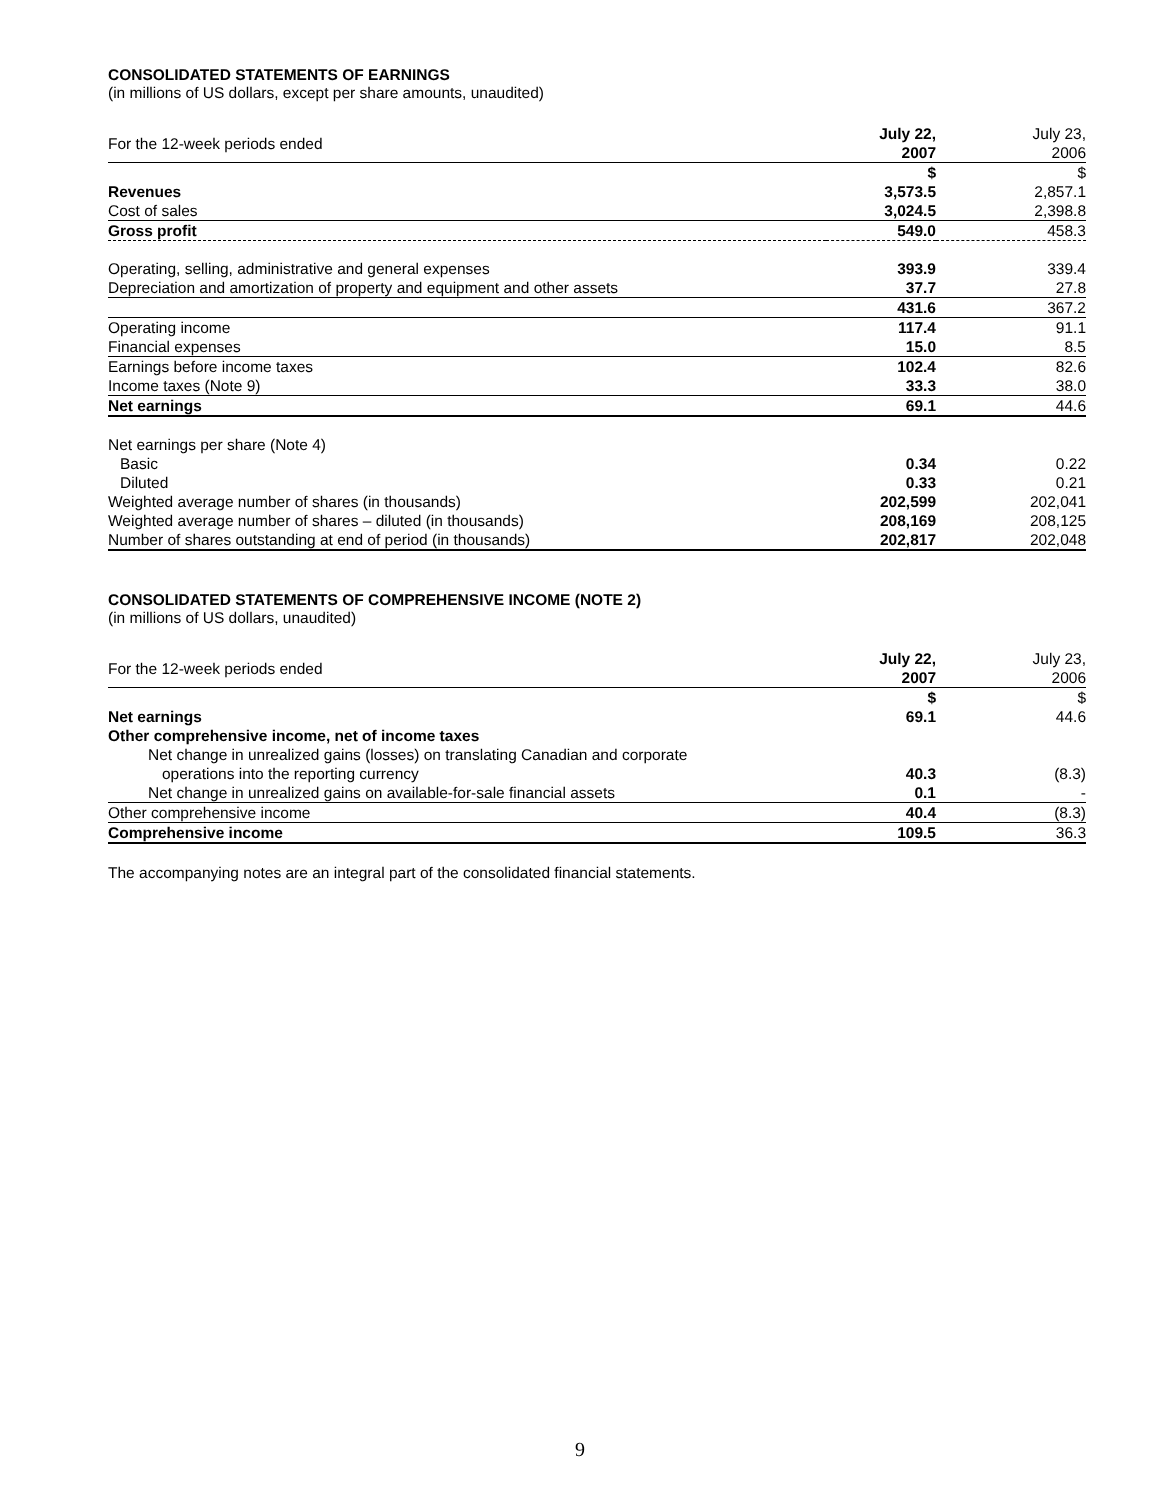CONSOLIDATED STATEMENTS OF EARNINGS
(in millions of US dollars, except per share amounts, unaudited)
| For the 12-week periods ended | July 22, 2007 | July 23, 2006 |
| | $ | $ |
| Revenues | 3,573.5 | 2,857.1 |
| Cost of sales | 3,024.5 | 2,398.8 |
| Gross profit | 549.0 | 458.3 |
| Operating, selling, administrative and general expenses | 393.9 | 339.4 |
| Depreciation and amortization of property and equipment and other assets | 37.7 | 27.8 |
| | 431.6 | 367.2 |
| Operating income | 117.4 | 91.1 |
| Financial expenses | 15.0 | 8.5 |
| Earnings before income taxes | 102.4 | 82.6 |
| Income taxes (Note 9) | 33.3 | 38.0 |
| Net earnings | 69.1 | 44.6 |
| Net earnings per share (Note 4) | | |
| Basic | 0.34 | 0.22 |
| Diluted | 0.33 | 0.21 |
| Weighted average number of shares (in thousands) | 202,599 | 202,041 |
| Weighted average number of shares – diluted (in thousands) | 208,169 | 208,125 |
| Number of shares outstanding at end of period (in thousands) | 202,817 | 202,048 |
CONSOLIDATED STATEMENTS OF COMPREHENSIVE INCOME (NOTE 2)
(in millions of US dollars, unaudited)
| For the 12-week periods ended | July 22, 2007 | July 23, 2006 |
| | $ | $ |
| Net earnings | 69.1 | 44.6 |
| Other comprehensive income, net of income taxes | | |
| Net change in unrealized gains (losses) on translating Canadian and corporate | | |
| operations into the reporting currency | 40.3 | (8.3) |
| Net change in unrealized gains on available-for-sale financial assets | 0.1 | - |
| Other comprehensive income | 40.4 | (8.3) |
| Comprehensive income | 109.5 | 36.3 |
The accompanying notes are an integral part of the consolidated financial statements.
9